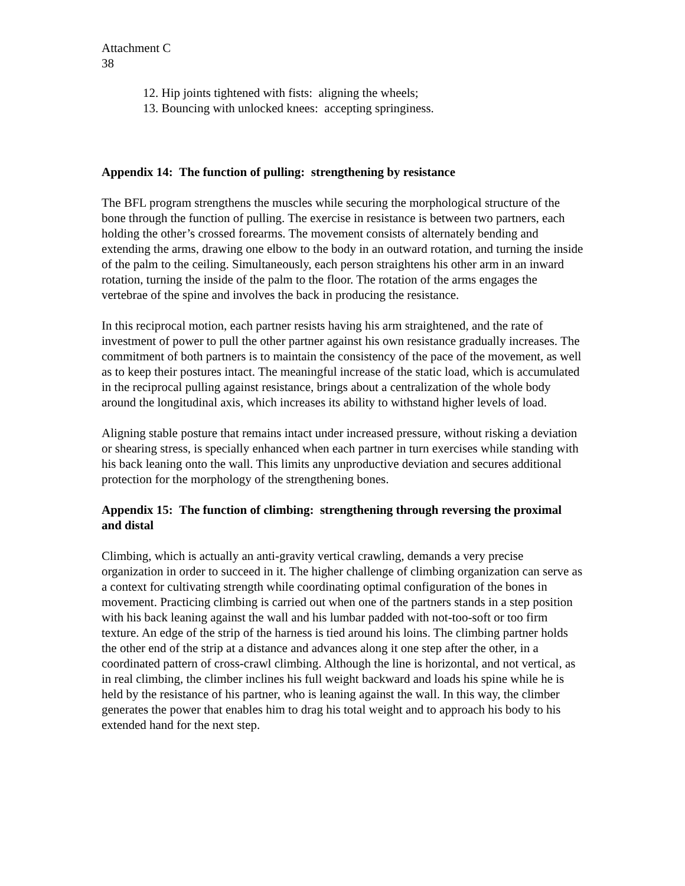Attachment C
38
12. Hip joints tightened with fists: aligning the wheels;
13. Bouncing with unlocked knees: accepting springiness.
Appendix 14: The function of pulling: strengthening by resistance
The BFL program strengthens the muscles while securing the morphological structure of the bone through the function of pulling. The exercise in resistance is between two partners, each holding the other’s crossed forearms. The movement consists of alternately bending and extending the arms, drawing one elbow to the body in an outward rotation, and turning the inside of the palm to the ceiling. Simultaneously, each person straightens his other arm in an inward rotation, turning the inside of the palm to the floor. The rotation of the arms engages the vertebrae of the spine and involves the back in producing the resistance.
In this reciprocal motion, each partner resists having his arm straightened, and the rate of investment of power to pull the other partner against his own resistance gradually increases. The commitment of both partners is to maintain the consistency of the pace of the movement, as well as to keep their postures intact. The meaningful increase of the static load, which is accumulated in the reciprocal pulling against resistance, brings about a centralization of the whole body around the longitudinal axis, which increases its ability to withstand higher levels of load.
Aligning stable posture that remains intact under increased pressure, without risking a deviation or shearing stress, is specially enhanced when each partner in turn exercises while standing with his back leaning onto the wall. This limits any unproductive deviation and secures additional protection for the morphology of the strengthening bones.
Appendix 15: The function of climbing: strengthening through reversing the proximal and distal
Climbing, which is actually an anti-gravity vertical crawling, demands a very precise organization in order to succeed in it. The higher challenge of climbing organization can serve as a context for cultivating strength while coordinating optimal configuration of the bones in movement. Practicing climbing is carried out when one of the partners stands in a step position with his back leaning against the wall and his lumbar padded with not-too-soft or too firm texture. An edge of the strip of the harness is tied around his loins. The climbing partner holds the other end of the strip at a distance and advances along it one step after the other, in a coordinated pattern of cross-crawl climbing. Although the line is horizontal, and not vertical, as in real climbing, the climber inclines his full weight backward and loads his spine while he is held by the resistance of his partner, who is leaning against the wall. In this way, the climber generates the power that enables him to drag his total weight and to approach his body to his extended hand for the next step.